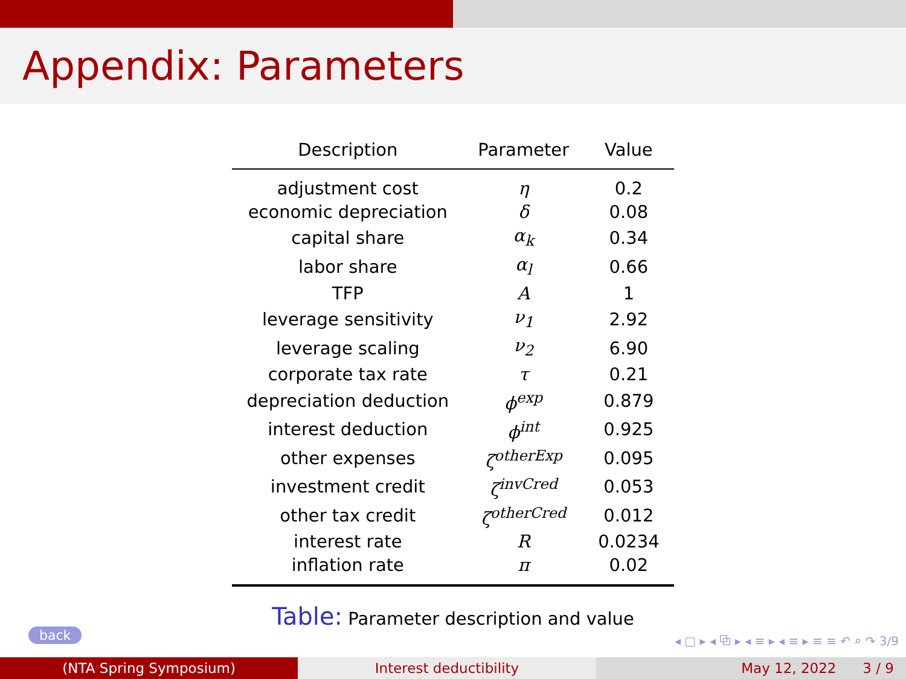Appendix: Parameters
| Description | Parameter | Value |
| --- | --- | --- |
| adjustment cost | η | 0.2 |
| economic depreciation | δ | 0.08 |
| capital share | α<sub>k</sub> | 0.34 |
| labor share | α<sub>l</sub> | 0.66 |
| TFP | A | 1 |
| leverage sensitivity | ν<sub>1</sub> | 2.92 |
| leverage scaling | ν<sub>2</sub> | 6.90 |
| corporate tax rate | τ | 0.21 |
| depreciation deduction | ϕ<sup>exp</sup> | 0.879 |
| interest deduction | ϕ<sup>int</sup> | 0.925 |
| other expenses | ζ<sup>otherExp</sup> | 0.095 |
| investment credit | ζ<sup>invCred</sup> | 0.053 |
| other tax credit | ζ<sup>otherCred</sup> | 0.012 |
| interest rate | R | 0.0234 |
| inflation rate | π | 0.02 |
Table: Parameter description and value
back
◂ ▢ ▸ ◂ ⧉ ▸ ◂ ≡ ▸ ◂ ≡ ▸ ≡ ≡ ↶ ⌕ ↷ 3/9
(NTA Spring Symposium) Interest deductibility May 12, 2022 3 / 9